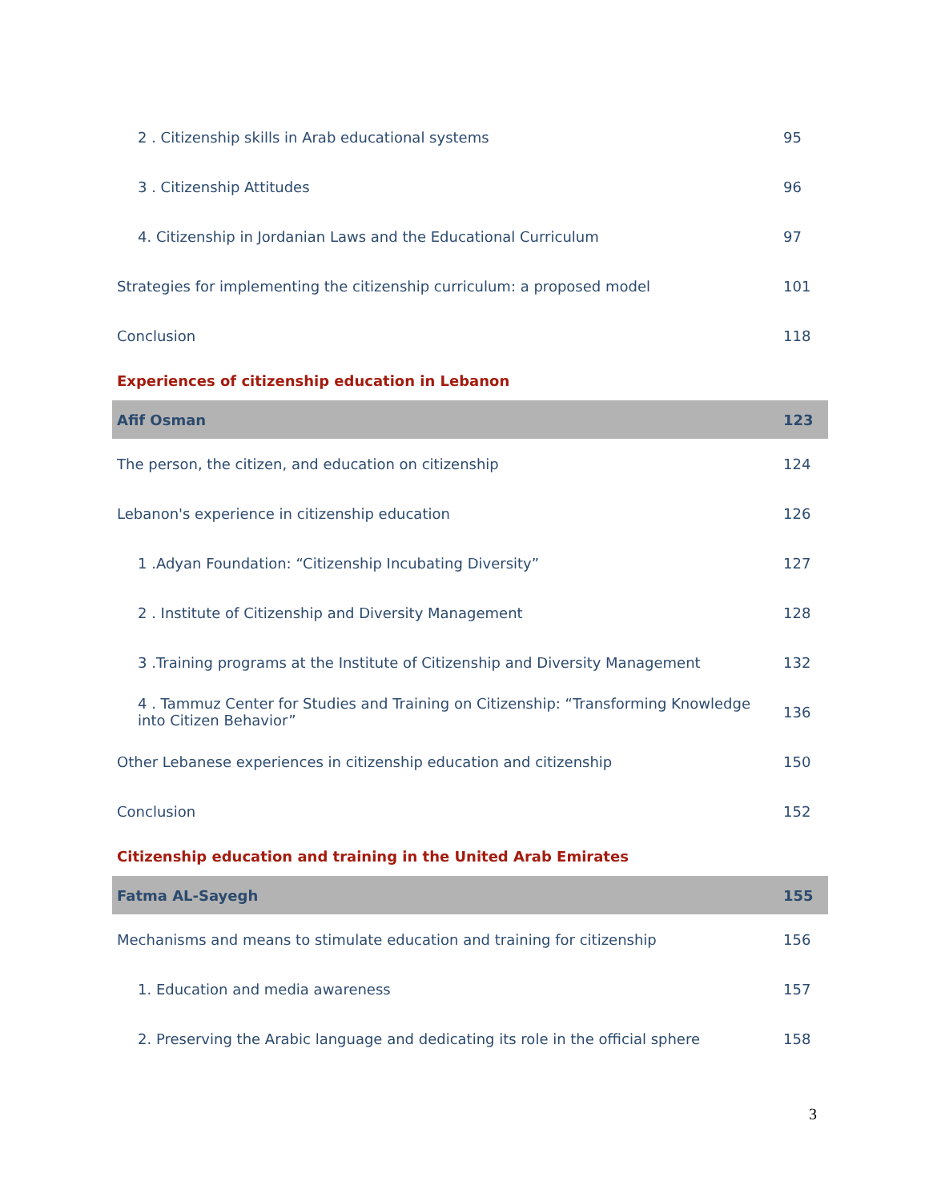| 2 . Citizenship skills in Arab educational systems | 95 |
| 3 . Citizenship Attitudes | 96 |
| 4. Citizenship in Jordanian Laws and the Educational Curriculum | 97 |
| Strategies for implementing the citizenship curriculum: a proposed model | 101 |
| Conclusion | 118 |
| Experiences of citizenship education in Lebanon | |
| Afif Osman | 123 |
| The person, the citizen, and education on citizenship | 124 |
| Lebanon's experience in citizenship education | 126 |
| 1 .Adyan Foundation: “Citizenship Incubating Diversity” | 127 |
| 2 . Institute of Citizenship and Diversity Management | 128 |
| 3 .Training programs at the Institute of Citizenship and Diversity Management | 132 |
| 4 . Tammuz Center for Studies and Training on Citizenship: “Transforming Knowledge into Citizen Behavior” | 136 |
| Other Lebanese experiences in citizenship education and citizenship | 150 |
| Conclusion | 152 |
| Citizenship education and training in the United Arab Emirates | |
| Fatma AL-Sayegh | 155 |
| Mechanisms and means to stimulate education and training for citizenship | 156 |
| 1. Education and media awareness | 157 |
| 2. Preserving the Arabic language and dedicating its role in the official sphere | 158 |
3